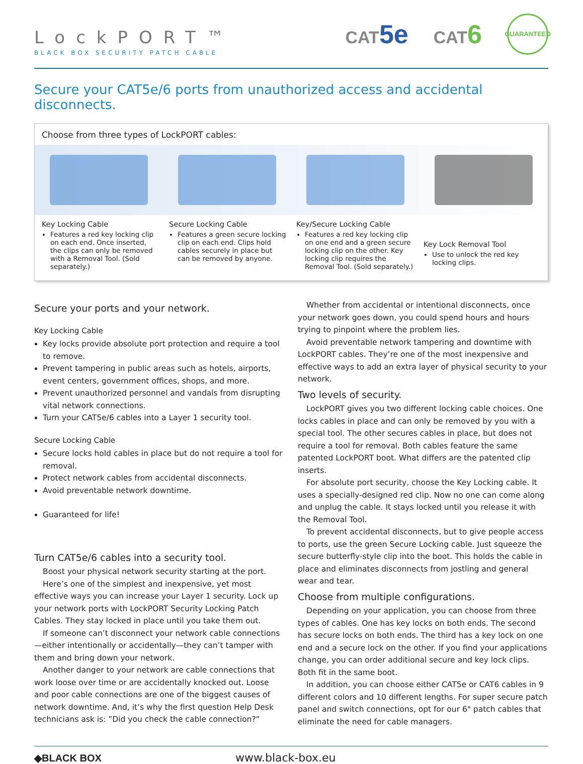LockPORT™
BLACK BOX SECURITY PATCH CABLE
CAT5e
CAT6
GUARANTEED
Secure your CAT5e/6 ports from unauthorized access and accidental disconnects.
Choose from three types of LockPORT cables:
Key Locking Cable
Features a red key locking clip on each end. Once inserted, the clips can only be removed with a Removal Tool. (Sold separately.)
Secure Locking Cable
Features a green secure locking clip on each end. Clips hold cables securely in place but can be removed by anyone.
Key/Secure Locking Cable
Features a red key locking clip on one end and a green secure locking clip on the other. Key locking clip requires the Removal Tool. (Sold separately.)
Key Lock Removal Tool
Use to unlock the red key locking clips.
Secure your ports and your network.
Key Locking Cable
Key locks provide absolute port protection and require a tool to remove.
Prevent tampering in public areas such as hotels, airports, event centers, government offices, shops, and more.
Prevent unauthorized personnel and vandals from disrupting vital network connections.
Turn your CAT5e/6 cables into a Layer 1 security tool.
Secure Locking Cable
Secure locks hold cables in place but do not require a tool for removal.
Protect network cables from accidental disconnects.
Avoid preventable network downtime.
Guaranteed for life!
Turn CAT5e/6 cables into a security tool.
Boost your physical network security starting at the port.
Here’s one of the simplest and inexpensive, yet most effective ways you can increase your Layer 1 security. Lock up your network ports with LockPORT Security Locking Patch Cables. They stay locked in place until you take them out.
If someone can’t disconnect your network cable connections—either intentionally or accidentally—they can’t tamper with them and bring down your network.
Another danger to your network are cable connections that work loose over time or are accidentally knocked out. Loose and poor cable connections are one of the biggest causes of network downtime. And, it’s why the first question Help Desk technicians ask is: ”Did you check the cable connection?”
Whether from accidental or intentional disconnects, once your network goes down, you could spend hours and hours trying to pinpoint where the problem lies.
Avoid preventable network tampering and downtime with LockPORT cables. They’re one of the most inexpensive and effective ways to add an extra layer of physical security to your network.
Two levels of security.
LockPORT gives you two different locking cable choices. One locks cables in place and can only be removed by you with a special tool. The other secures cables in place, but does not require a tool for removal. Both cables feature the same patented LockPORT boot. What differs are the patented clip inserts.
For absolute port security, choose the Key Locking cable. It uses a specially-designed red clip. Now no one can come along and unplug the cable. It stays locked until you release it with the Removal Tool.
To prevent accidental disconnects, but to give people access to ports, use the green Secure Locking cable. Just squeeze the secure butterfly-style clip into the boot. This holds the cable in place and eliminates disconnects from jostling and general wear and tear.
Choose from multiple configurations.
Depending on your application, you can choose from three types of cables. One has key locks on both ends. The second has secure locks on both ends. The third has a key lock on one end and a secure lock on the other. If you find your applications change, you can order additional secure and key lock clips. Both fit in the same boot.
In addition, you can choose either CAT5e or CAT6 cables in 9 different colors and 10 different lengths. For super secure patch panel and switch connections, opt for our 6" patch cables that eliminate the need for cable managers.
◆BLACK BOX www.black-box.eu